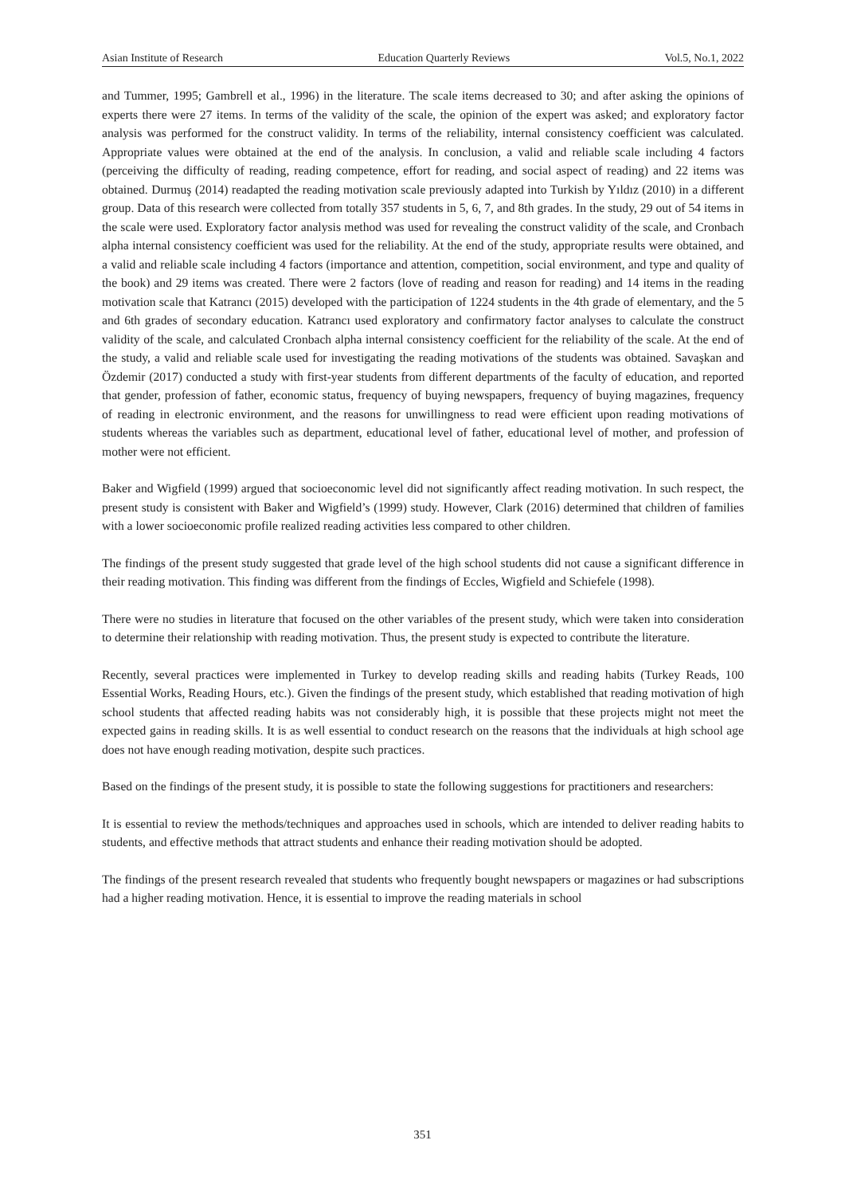Asian Institute of Research Education Quarterly Reviews Vol.5, No.1, 2022
and Tummer, 1995; Gambrell et al., 1996) in the literature. The scale items decreased to 30; and after asking the opinions of experts there were 27 items. In terms of the validity of the scale, the opinion of the expert was asked; and exploratory factor analysis was performed for the construct validity. In terms of the reliability, internal consistency coefficient was calculated. Appropriate values were obtained at the end of the analysis. In conclusion, a valid and reliable scale including 4 factors (perceiving the difficulty of reading, reading competence, effort for reading, and social aspect of reading) and 22 items was obtained. Durmuş (2014) readapted the reading motivation scale previously adapted into Turkish by Yıldız (2010) in a different group. Data of this research were collected from totally 357 students in 5, 6, 7, and 8th grades. In the study, 29 out of 54 items in the scale were used. Exploratory factor analysis method was used for revealing the construct validity of the scale, and Cronbach alpha internal consistency coefficient was used for the reliability. At the end of the study, appropriate results were obtained, and a valid and reliable scale including 4 factors (importance and attention, competition, social environment, and type and quality of the book) and 29 items was created. There were 2 factors (love of reading and reason for reading) and 14 items in the reading motivation scale that Katrancı (2015) developed with the participation of 1224 students in the 4th grade of elementary, and the 5 and 6th grades of secondary education. Katrancı used exploratory and confirmatory factor analyses to calculate the construct validity of the scale, and calculated Cronbach alpha internal consistency coefficient for the reliability of the scale. At the end of the study, a valid and reliable scale used for investigating the reading motivations of the students was obtained. Savaşkan and Özdemir (2017) conducted a study with first-year students from different departments of the faculty of education, and reported that gender, profession of father, economic status, frequency of buying newspapers, frequency of buying magazines, frequency of reading in electronic environment, and the reasons for unwillingness to read were efficient upon reading motivations of students whereas the variables such as department, educational level of father, educational level of mother, and profession of mother were not efficient.
Baker and Wigfield (1999) argued that socioeconomic level did not significantly affect reading motivation. In such respect, the present study is consistent with Baker and Wigfield’s (1999) study. However, Clark (2016) determined that children of families with a lower socioeconomic profile realized reading activities less compared to other children.
The findings of the present study suggested that grade level of the high school students did not cause a significant difference in their reading motivation. This finding was different from the findings of Eccles, Wigfield and Schiefele (1998).
There were no studies in literature that focused on the other variables of the present study, which were taken into consideration to determine their relationship with reading motivation. Thus, the present study is expected to contribute the literature.
Recently, several practices were implemented in Turkey to develop reading skills and reading habits (Turkey Reads, 100 Essential Works, Reading Hours, etc.). Given the findings of the present study, which established that reading motivation of high school students that affected reading habits was not considerably high, it is possible that these projects might not meet the expected gains in reading skills. It is as well essential to conduct research on the reasons that the individuals at high school age does not have enough reading motivation, despite such practices.
Based on the findings of the present study, it is possible to state the following suggestions for practitioners and researchers:
It is essential to review the methods/techniques and approaches used in schools, which are intended to deliver reading habits to students, and effective methods that attract students and enhance their reading motivation should be adopted.
The findings of the present research revealed that students who frequently bought newspapers or magazines or had subscriptions had a higher reading motivation. Hence, it is essential to improve the reading materials in school
351